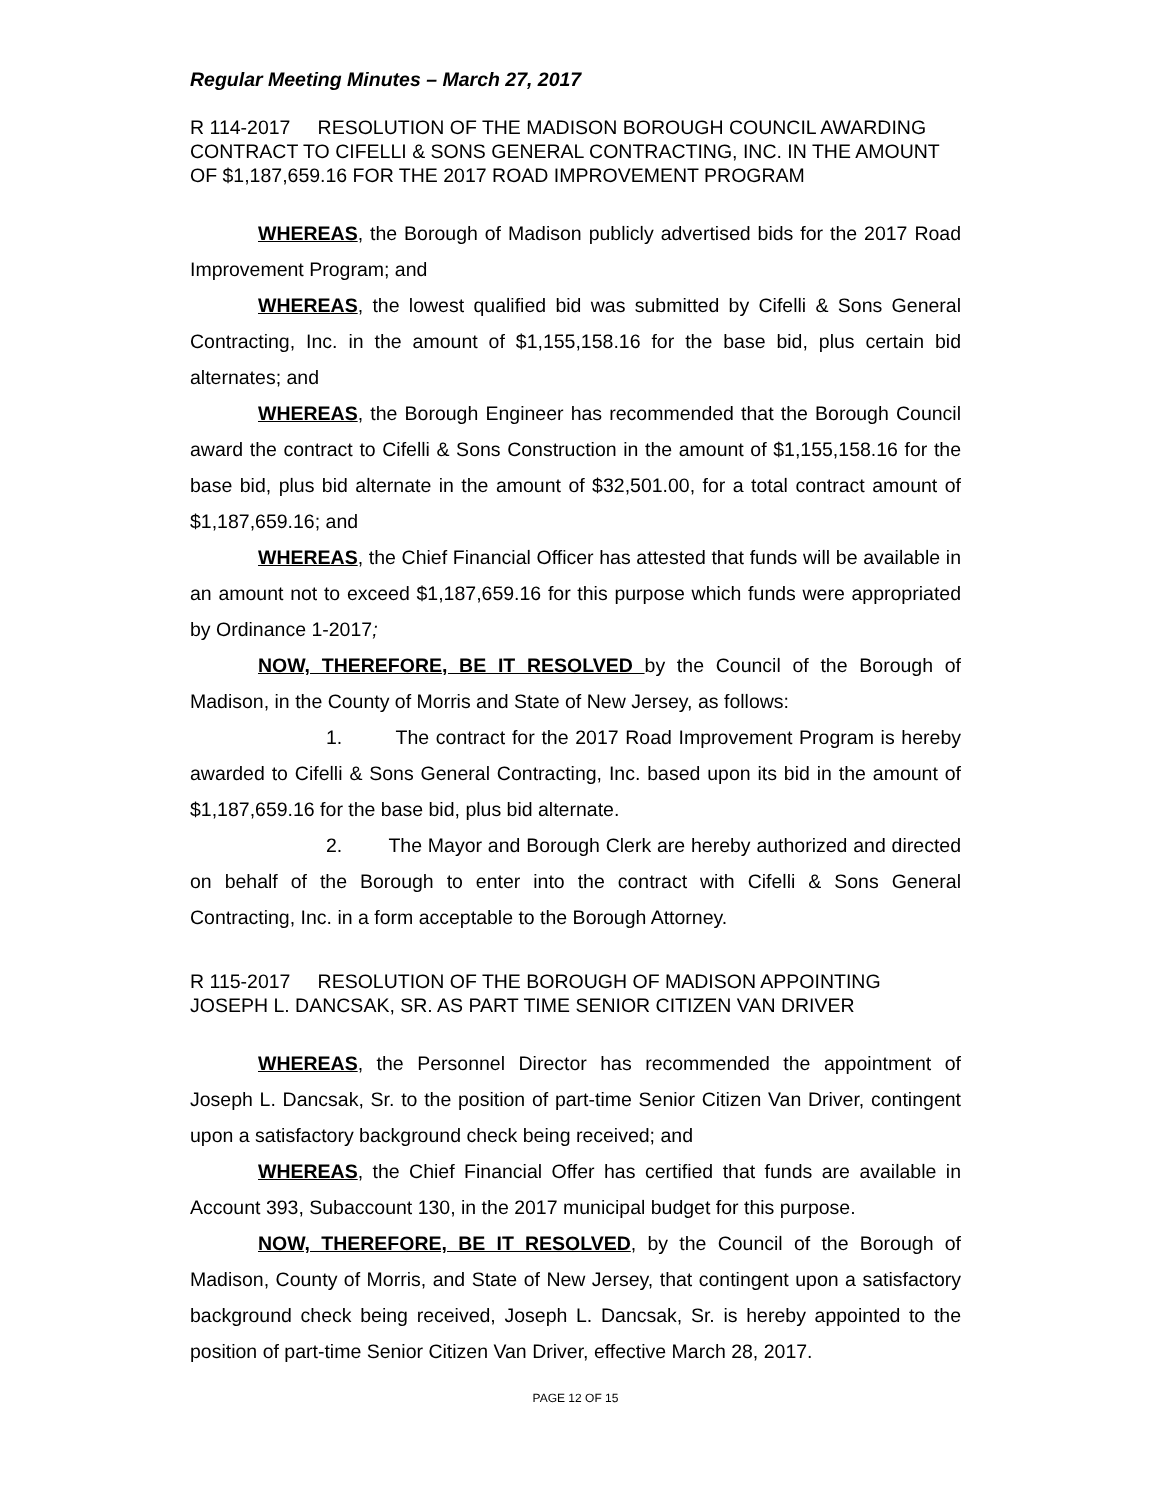Regular Meeting Minutes – March 27, 2017
R 114-2017 RESOLUTION OF THE MADISON BOROUGH COUNCIL AWARDING CONTRACT TO CIFELLI & SONS GENERAL CONTRACTING, INC. IN THE AMOUNT OF $1,187,659.16 FOR THE 2017 ROAD IMPROVEMENT PROGRAM
WHEREAS, the Borough of Madison publicly advertised bids for the 2017 Road Improvement Program; and
WHEREAS, the lowest qualified bid was submitted by Cifelli & Sons General Contracting, Inc. in the amount of $1,155,158.16 for the base bid, plus certain bid alternates; and
WHEREAS, the Borough Engineer has recommended that the Borough Council award the contract to Cifelli & Sons Construction in the amount of $1,155,158.16 for the base bid, plus bid alternate in the amount of $32,501.00, for a total contract amount of $1,187,659.16; and
WHEREAS, the Chief Financial Officer has attested that funds will be available in an amount not to exceed $1,187,659.16 for this purpose which funds were appropriated by Ordinance 1-2017;
NOW, THEREFORE, BE IT RESOLVED by the Council of the Borough of Madison, in the County of Morris and State of New Jersey, as follows:
1. The contract for the 2017 Road Improvement Program is hereby awarded to Cifelli & Sons General Contracting, Inc. based upon its bid in the amount of $1,187,659.16 for the base bid, plus bid alternate.
2. The Mayor and Borough Clerk are hereby authorized and directed on behalf of the Borough to enter into the contract with Cifelli & Sons General Contracting, Inc. in a form acceptable to the Borough Attorney.
R 115-2017 RESOLUTION OF THE BOROUGH OF MADISON APPOINTING JOSEPH L. DANCSAK, SR. AS PART TIME SENIOR CITIZEN VAN DRIVER
WHEREAS, the Personnel Director has recommended the appointment of Joseph L. Dancsak, Sr. to the position of part-time Senior Citizen Van Driver, contingent upon a satisfactory background check being received; and
WHEREAS, the Chief Financial Offer has certified that funds are available in Account 393, Subaccount 130, in the 2017 municipal budget for this purpose.
NOW, THEREFORE, BE IT RESOLVED, by the Council of the Borough of Madison, County of Morris, and State of New Jersey, that contingent upon a satisfactory background check being received, Joseph L. Dancsak, Sr. is hereby appointed to the position of part-time Senior Citizen Van Driver, effective March 28, 2017.
PAGE 12 OF 15